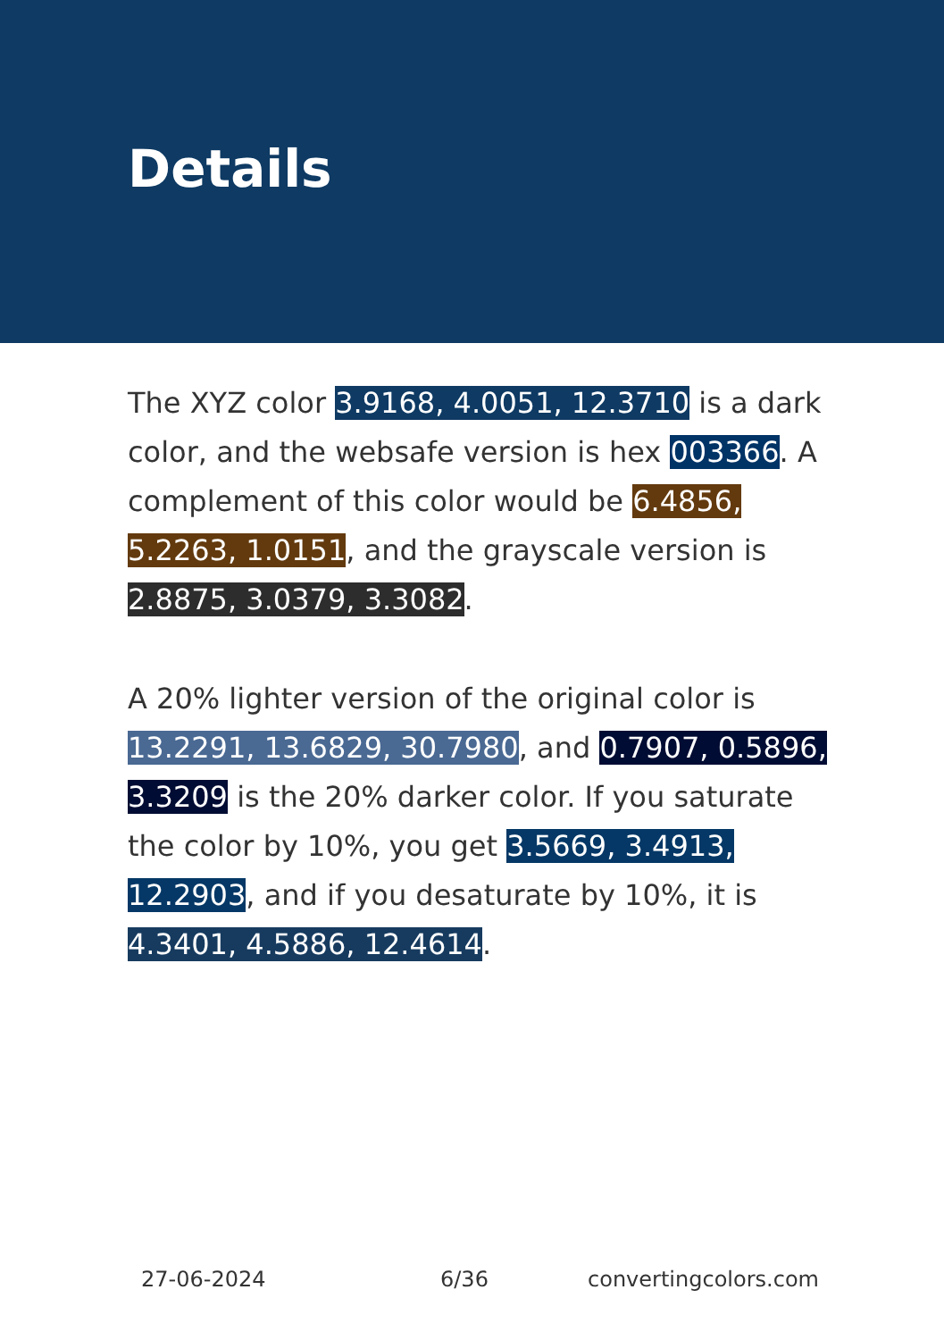Details
The XYZ color 3.9168, 4.0051, 12.3710 is a dark color, and the websafe version is hex 003366. A complement of this color would be 6.4856, 5.2263, 1.0151, and the grayscale version is 2.8875, 3.0379, 3.3082.
A 20% lighter version of the original color is 13.2291, 13.6829, 30.7980, and 0.7907, 0.5896, 3.3209 is the 20% darker color. If you saturate the color by 10%, you get 3.5669, 3.4913, 12.2903, and if you desaturate by 10%, it is 4.3401, 4.5886, 12.4614.
27-06-2024 6/36 convertingcolors.com